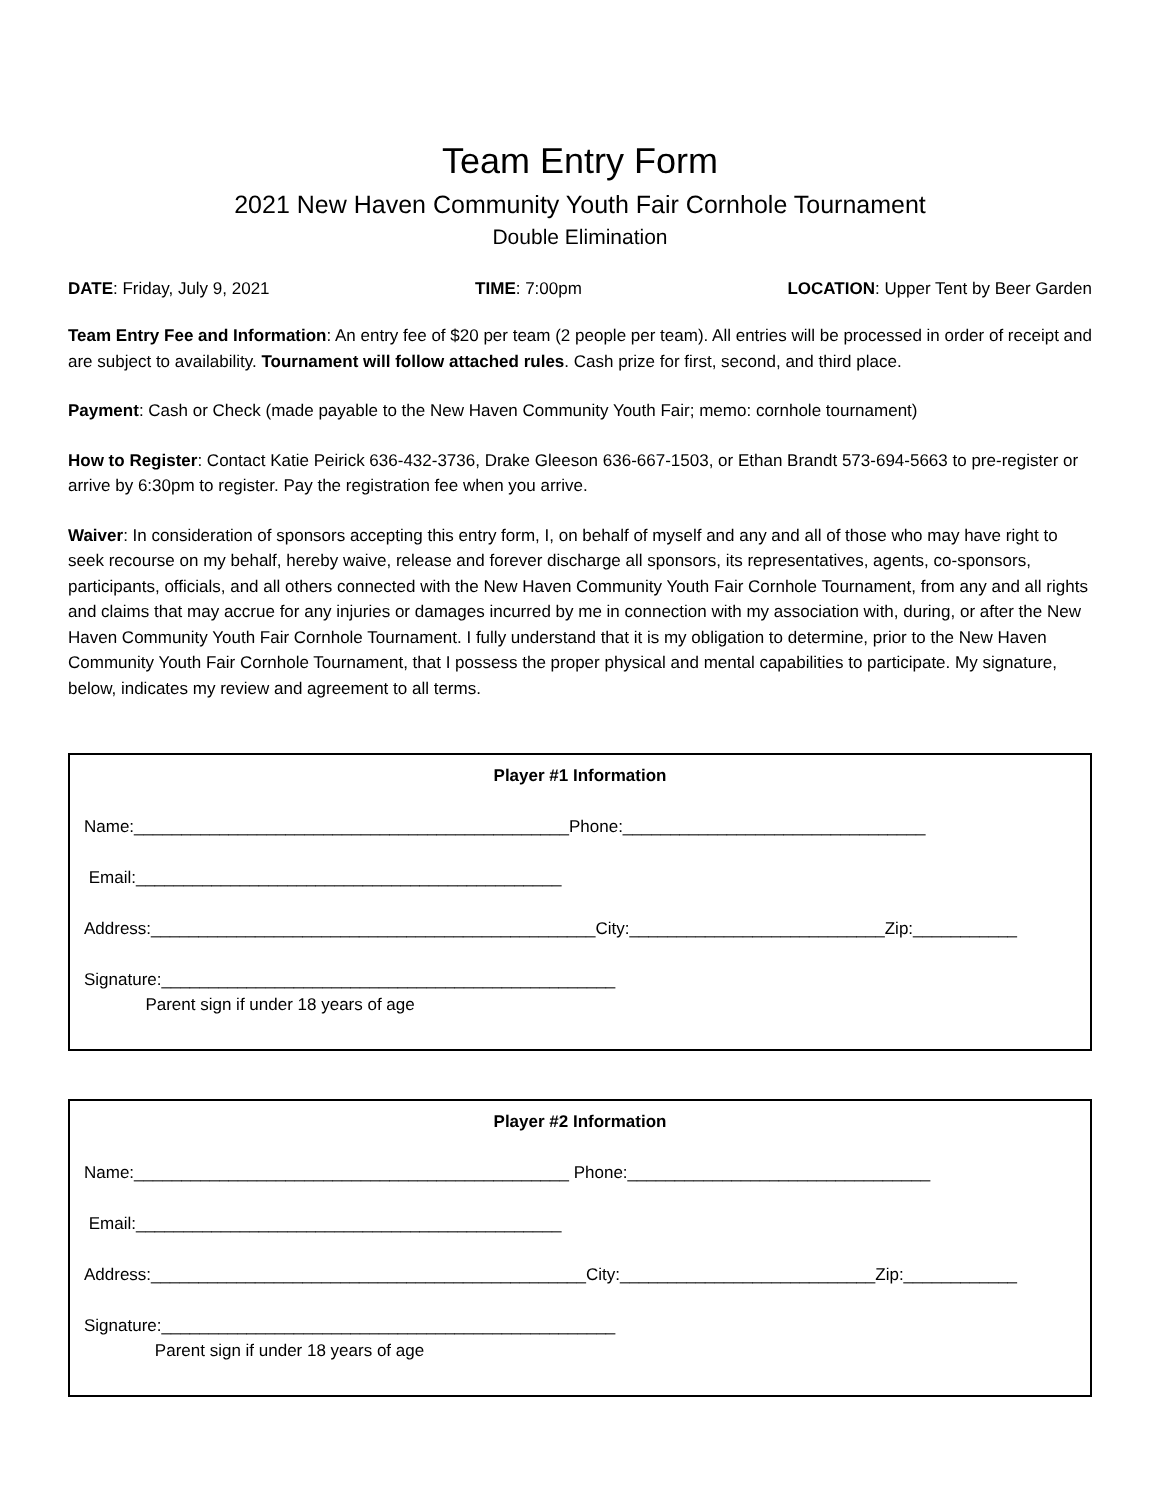Team Entry Form
2021 New Haven Community Youth Fair Cornhole Tournament
Double Elimination
DATE: Friday, July 9, 2021 TIME: 7:00pm LOCATION: Upper Tent by Beer Garden
Team Entry Fee and Information: An entry fee of $20 per team (2 people per team). All entries will be processed in order of receipt and are subject to availability. Tournament will follow attached rules. Cash prize for first, second, and third place.
Payment: Cash or Check (made payable to the New Haven Community Youth Fair; memo: cornhole tournament)
How to Register: Contact Katie Peirick 636-432-3736, Drake Gleeson 636-667-1503, or Ethan Brandt 573-694-5663 to pre-register or arrive by 6:30pm to register. Pay the registration fee when you arrive.
Waiver: In consideration of sponsors accepting this entry form, I, on behalf of myself and any and all of those who may have right to seek recourse on my behalf, hereby waive, release and forever discharge all sponsors, its representatives, agents, co-sponsors, participants, officials, and all others connected with the New Haven Community Youth Fair Cornhole Tournament, from any and all rights and claims that may accrue for any injuries or damages incurred by me in connection with my association with, during, or after the New Haven Community Youth Fair Cornhole Tournament. I fully understand that it is my obligation to determine, prior to the New Haven Community Youth Fair Cornhole Tournament, that I possess the proper physical and mental capabilities to participate. My signature, below, indicates my review and agreement to all terms.
Player #1 Information
Name:______________________________________________Phone:________________________________
Email:_____________________________________________
Address:_______________________________________________City:___________________________Zip:___________
Signature:________________________________________________ Parent sign if under 18 years of age
Player #2 Information
Name:______________________________________________ Phone:________________________________
Email:_____________________________________________
Address:______________________________________________City:___________________________Zip:____________
Signature:________________________________________________ Parent sign if under 18 years of age